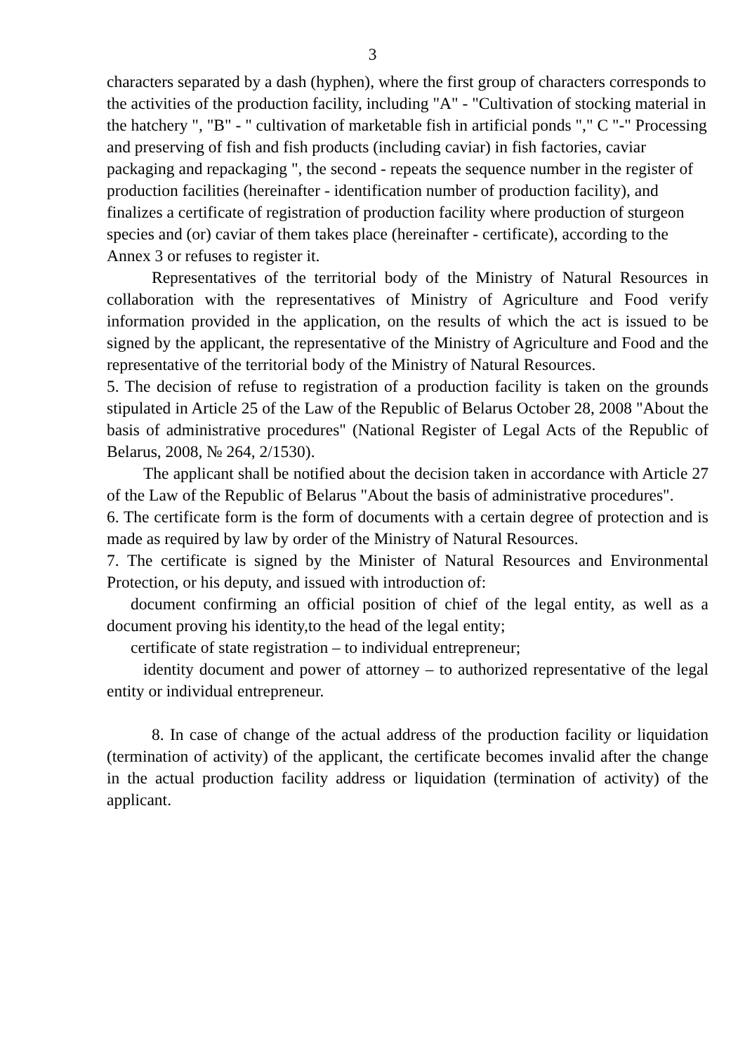3
characters separated by a dash (hyphen), where the first group of characters corresponds to the activities of the production facility, including "A" - "Cultivation of stocking material in the hatchery ", "B" - " cultivation of marketable fish in artificial ponds "," C "-" Processing and preserving of fish and fish products (including caviar) in fish factories, caviar packaging and repackaging ", the second - repeats the sequence number in the register of production facilities (hereinafter - identification number of production facility), and finalizes a certificate of registration of production facility where production of sturgeon species and (or) caviar of them takes place (hereinafter - certificate), according to the Annex 3 or refuses to register it.
Representatives of the territorial body of the Ministry of Natural Resources in collaboration with the representatives of Ministry of Agriculture and Food verify information provided in the application, on the results of which the act is issued to be signed by the applicant, the representative of the Ministry of Agriculture and Food and the representative of the territorial body of the Ministry of Natural Resources.
5. The decision of refuse to registration of a production facility is taken on the grounds stipulated in Article 25 of the Law of the Republic of Belarus October 28, 2008 "About the basis of administrative procedures" (National Register of Legal Acts of the Republic of Belarus, 2008, № 264, 2/1530).
The applicant shall be notified about the decision taken in accordance with Article 27 of the Law of the Republic of Belarus "About the basis of administrative procedures".
6. The certificate form is the form of documents with a certain degree of protection and is made as required by law by order of the Ministry of Natural Resources.
7. The certificate is signed by the Minister of Natural Resources and Environmental Protection, or his deputy, and issued with introduction of:
document confirming an official position of chief of the legal entity, as well as a document proving his identity,to the head of the legal entity;
certificate of state registration – to individual entrepreneur;
identity document and power of attorney – to authorized representative of the legal entity or individual entrepreneur.
8. In case of change of the actual address of the production facility or liquidation (termination of activity) of the applicant, the certificate becomes invalid after the change in the actual production facility address or liquidation (termination of activity) of the applicant.